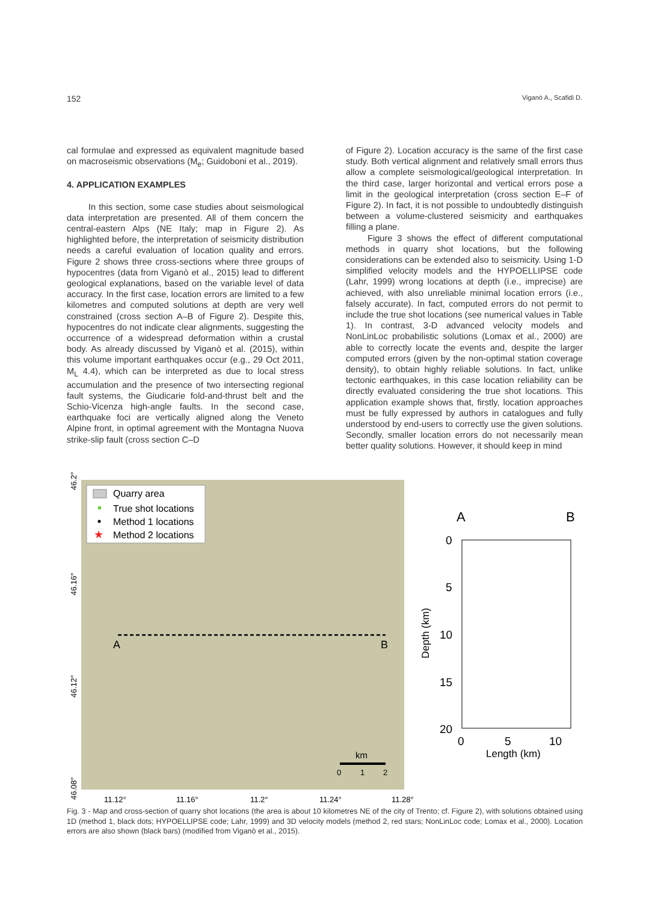152 Viganò A., Scafidi D.
cal formulae and expressed as equivalent magnitude based on macroseismic observations (M<sub>e</sub>; Guidoboni et al., 2019).
4. APPLICATION EXAMPLES
In this section, some case studies about seismological data interpretation are presented. All of them concern the central-eastern Alps (NE Italy; map in Figure 2). As highlighted before, the interpretation of seismicity distribution needs a careful evaluation of location quality and errors. Figure 2 shows three cross-sections where three groups of hypocentres (data from Viganò et al., 2015) lead to different geological explanations, based on the variable level of data accuracy. In the first case, location errors are limited to a few kilometres and computed solutions at depth are very well constrained (cross section A–B of Figure 2). Despite this, hypocentres do not indicate clear alignments, suggesting the occurrence of a widespread deformation within a crustal body. As already discussed by Viganò et al. (2015), within this volume important earthquakes occur (e.g., 29 Oct 2011, M<sub>L</sub> 4.4), which can be interpreted as due to local stress accumulation and the presence of two intersecting regional fault systems, the Giudicarie fold-and-thrust belt and the Schio-Vicenza high-angle faults. In the second case, earthquake foci are vertically aligned along the Veneto Alpine front, in optimal agreement with the Montagna Nuova strike-slip fault (cross section C–D
of Figure 2). Location accuracy is the same of the first case study. Both vertical alignment and relatively small errors thus allow a complete seismological/geological interpretation. In the third case, larger horizontal and vertical errors pose a limit in the geological interpretation (cross section E–F of Figure 2). In fact, it is not possible to undoubtedly distinguish between a volume-clustered seismicity and earthquakes filling a plane.
Figure 3 shows the effect of different computational methods in quarry shot locations, but the following considerations can be extended also to seismicity. Using 1-D simplified velocity models and the HYPOELLIPSE code (Lahr, 1999) wrong locations at depth (i.e., imprecise) are achieved, with also unreliable minimal location errors (i.e., falsely accurate). In fact, computed errors do not permit to include the true shot locations (see numerical values in Table 1). In contrast, 3-D advanced velocity models and NonLinLoc probabilistic solutions (Lomax et al., 2000) are able to correctly locate the events and, despite the larger computed errors (given by the non-optimal station coverage density), to obtain highly reliable solutions. In fact, unlike tectonic earthquakes, in this case location reliability can be directly evaluated considering the true shot locations. This application example shows that, firstly, location approaches must be fully expressed by authors in catalogues and fully understood by end-users to correctly use the given solutions. Secondly, smaller location errors do not necessarily mean better quality solutions. However, it should keep in mind
Quarry area
True shot locations
Method 1 locations
★
Method 2 locations
A
B
km
0
1
2
11.12°
11.16°
11.2°
11.24°
11.28°
46.2°
46.16°
46.12°
46.08°
A
B
0
5
10
15
20
0
5
10
Length (km)
Depth (km)
Fig. 3 - Map and cross-section of quarry shot locations (the area is about 10 kilometres NE of the city of Trento; cf. Figure 2), with solutions obtained using 1D (method 1, black dots; HYPOELLIPSE code; Lahr, 1999) and 3D velocity models (method 2, red stars; NonLinLoc code; Lomax et al., 2000). Location errors are also shown (black bars) (modified from Viganò et al., 2015).